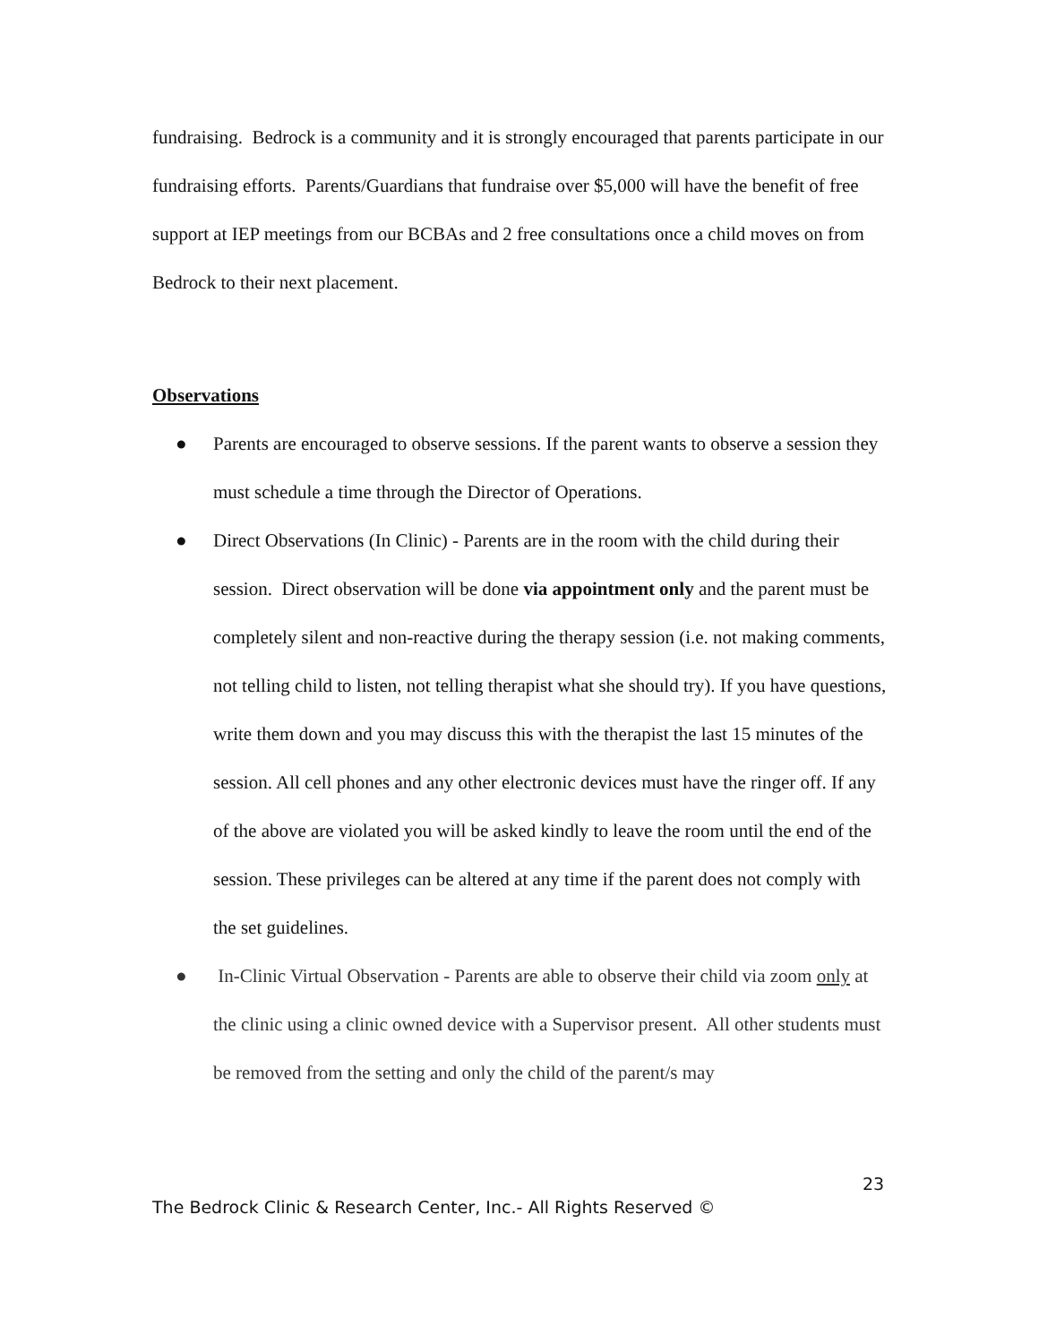fundraising. Bedrock is a community and it is strongly encouraged that parents participate in our fundraising efforts. Parents/Guardians that fundraise over $5,000 will have the benefit of free support at IEP meetings from our BCBAs and 2 free consultations once a child moves on from Bedrock to their next placement.
Observations
● Parents are encouraged to observe sessions. If the parent wants to observe a session they must schedule a time through the Director of Operations.
● Direct Observations (In Clinic) - Parents are in the room with the child during their session. Direct observation will be done via appointment only and the parent must be completely silent and non-reactive during the therapy session (i.e. not making comments, not telling child to listen, not telling therapist what she should try). If you have questions, write them down and you may discuss this with the therapist the last 15 minutes of the session. All cell phones and any other electronic devices must have the ringer off. If any of the above are violated you will be asked kindly to leave the room until the end of the session. These privileges can be altered at any time if the parent does not comply with the set guidelines.
● In-Clinic Virtual Observation - Parents are able to observe their child via zoom only at the clinic using a clinic owned device with a Supervisor present. All other students must be removed from the setting and only the child of the parent/s may
23
The Bedrock Clinic & Research Center, Inc.- All Rights Reserved ©